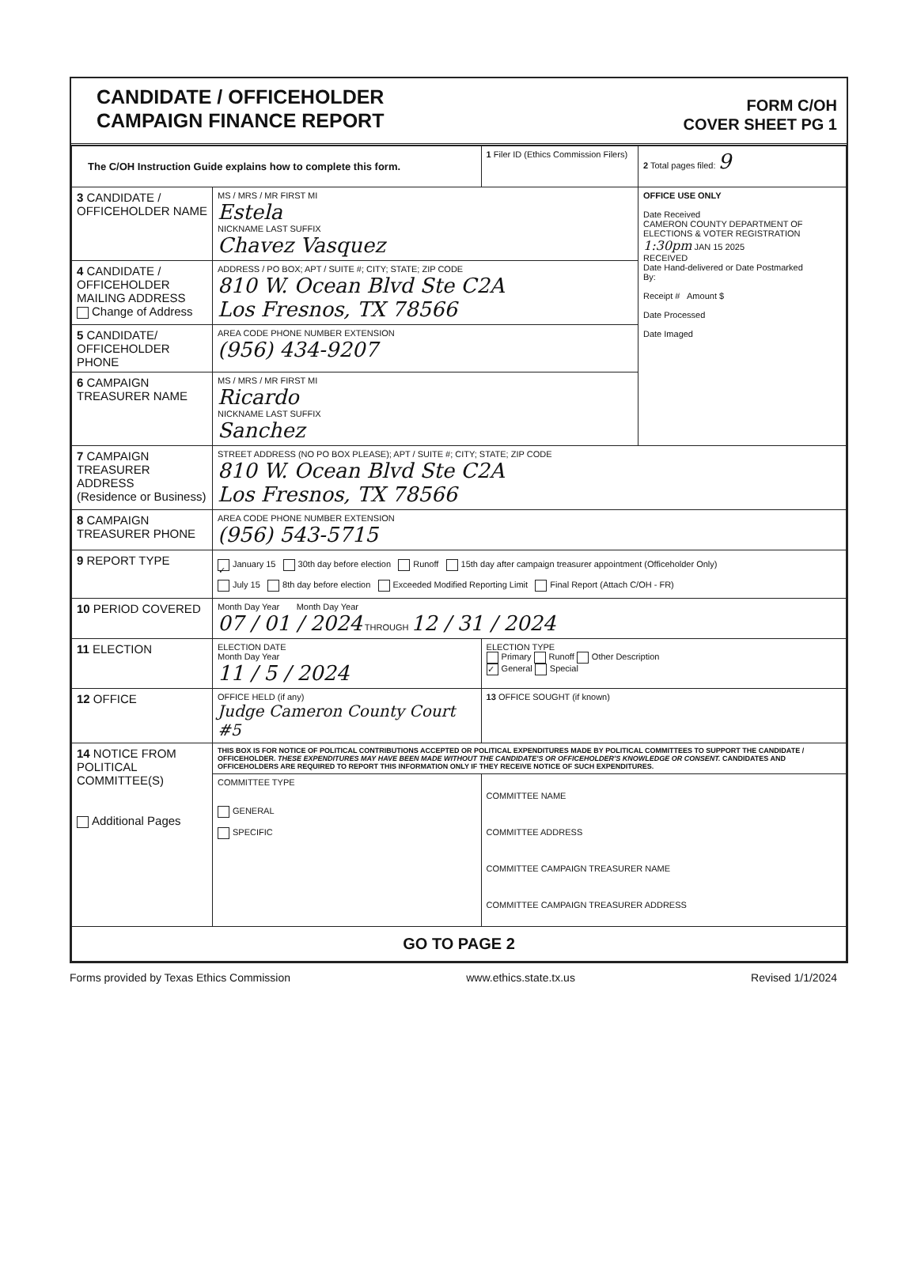CANDIDATE / OFFICEHOLDER
CAMPAIGN FINANCE REPORT
FORM C/OH
COVER SHEET PG 1
| The C/OH Instruction Guide explains how to complete this form. | | 1 Filer ID (Ethics Commission Filers) | 2 Total pages filed: 9 |
| 3 CANDIDATE / OFFICEHOLDER NAME | MS / MRS / MR FIRST MI Estela NICKNAME LAST SUFFIX Chavez Vasquez | | OFFICE USE ONLY Date Received CAMERON COUNTY DEPARTMENT OF ELECTIONS & VOTER REGISTRATION 1:30pm JAN 15 2025 RECEIVED Date Hand-delivered or Date Postmarked By: Receipt # Amount $ Date Processed Date Imaged |
| 4 CANDIDATE / OFFICEHOLDER MAILING ADDRESS Change of Address | ADDRESS / PO BOX; APT / SUITE #; CITY; STATE; ZIP CODE 810 W. Ocean Blvd Ste C2A Los Fresnos, TX 78566 | | |
| 5 CANDIDATE/ OFFICEHOLDER PHONE | AREA CODE PHONE NUMBER EXTENSION (956) 434-9207 | | |
| 6 CAMPAIGN TREASURER NAME | MS / MRS / MR FIRST MI Ricardo NICKNAME LAST SUFFIX Sanchez | | |
| 7 CAMPAIGN TREASURER ADDRESS (Residence or Business) | STREET ADDRESS (NO PO BOX PLEASE); APT / SUITE #; CITY; STATE; ZIP CODE 810 W. Ocean Blvd Ste C2A Los Fresnos, TX 78566 | | |
| 8 CAMPAIGN TREASURER PHONE | AREA CODE PHONE NUMBER EXTENSION (956) 543-5715 | | |
| 9 REPORT TYPE | ✓ January 15 30th day before election Runoff 15th day after campaign treasurer appointment (Officeholder Only) July 15 8th day before election Exceeded Modified Reporting Limit Final Report (Attach C/OH - FR) | | |
| 10 PERIOD COVERED | Month Day Year Month Day Year 07 / 01 / 2024 THROUGH 12 / 31 / 2024 | | |
| 11 ELECTION | ELECTION DATE Month Day Year 11 / 5 / 2024 | ELECTION TYPE Primary Runoff Other Description ✓ General Special | |
| 12 OFFICE | OFFICE HELD (if any) Judge Cameron County Court #5 | 13 OFFICE SOUGHT (if known) | |
| 14 NOTICE FROM POLITICAL COMMITTEE(S) Additional Pages | THIS BOX IS FOR NOTICE OF POLITICAL CONTRIBUTIONS ACCEPTED OR POLITICAL EXPENDITURES MADE BY POLITICAL COMMITTEES TO SUPPORT THE CANDIDATE / OFFICEHOLDER. THESE EXPENDITURES MAY HAVE BEEN MADE WITHOUT THE CANDIDATE'S OR OFFICEHOLDER'S KNOWLEDGE OR CONSENT. CANDIDATES AND OFFICEHOLDERS ARE REQUIRED TO REPORT THIS INFORMATION ONLY IF THEY RECEIVE NOTICE OF SUCH EXPENDITURES. | | |
| | COMMITTEE TYPE GENERAL SPECIFIC | COMMITTEE NAME COMMITTEE ADDRESS COMMITTEE CAMPAIGN TREASURER NAME COMMITTEE CAMPAIGN TREASURER ADDRESS | |
| GO TO PAGE 2 | | | |
Forms provided by Texas Ethics Commission www.ethics.state.tx.us Revised 1/1/2024